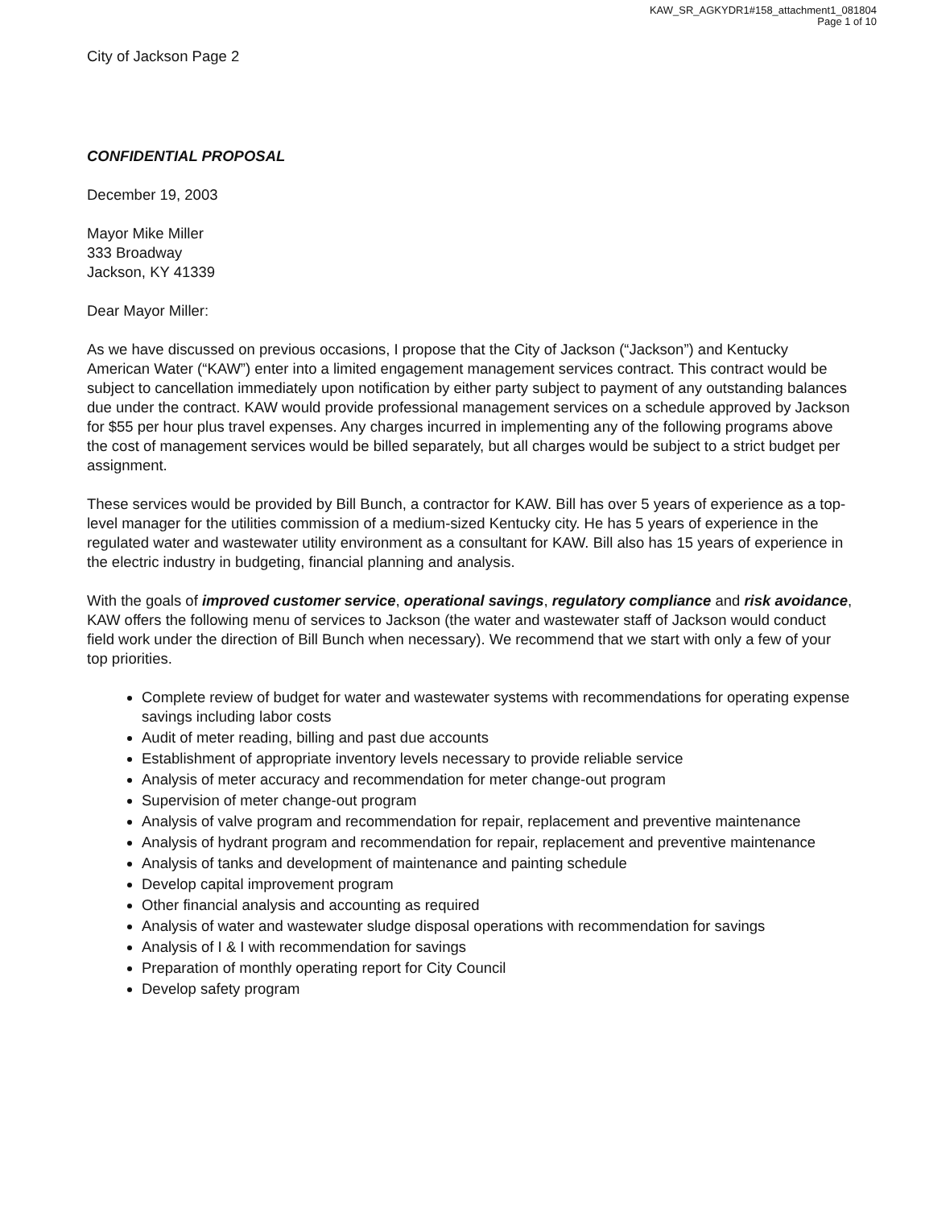KAW_SR_AGKYDR1#158_attachment1_081804
Page 1 of 10
City of Jackson Page 2
CONFIDENTIAL PROPOSAL
December 19, 2003
Mayor Mike Miller
333 Broadway
Jackson, KY 41339
Dear Mayor Miller:
As we have discussed on previous occasions, I propose that the City of Jackson (“Jackson”) and Kentucky American Water (“KAW”) enter into a limited engagement management services contract. This contract would be subject to cancellation immediately upon notification by either party subject to payment of any outstanding balances due under the contract. KAW would provide professional management services on a schedule approved by Jackson for $55 per hour plus travel expenses. Any charges incurred in implementing any of the following programs above the cost of management services would be billed separately, but all charges would be subject to a strict budget per assignment.
These services would be provided by Bill Bunch, a contractor for KAW. Bill has over 5 years of experience as a top-level manager for the utilities commission of a medium-sized Kentucky city. He has 5 years of experience in the regulated water and wastewater utility environment as a consultant for KAW. Bill also has 15 years of experience in the electric industry in budgeting, financial planning and analysis.
With the goals of improved customer service, operational savings, regulatory compliance and risk avoidance, KAW offers the following menu of services to Jackson (the water and wastewater staff of Jackson would conduct field work under the direction of Bill Bunch when necessary). We recommend that we start with only a few of your top priorities.
Complete review of budget for water and wastewater systems with recommendations for operating expense savings including labor costs
Audit of meter reading, billing and past due accounts
Establishment of appropriate inventory levels necessary to provide reliable service
Analysis of meter accuracy and recommendation for meter change-out program
Supervision of meter change-out program
Analysis of valve program and recommendation for repair, replacement and preventive maintenance
Analysis of hydrant program and recommendation for repair, replacement and preventive maintenance
Analysis of tanks and development of maintenance and painting schedule
Develop capital improvement program
Other financial analysis and accounting as required
Analysis of water and wastewater sludge disposal operations with recommendation for savings
Analysis of I & I with recommendation for savings
Preparation of monthly operating report for City Council
Develop safety program